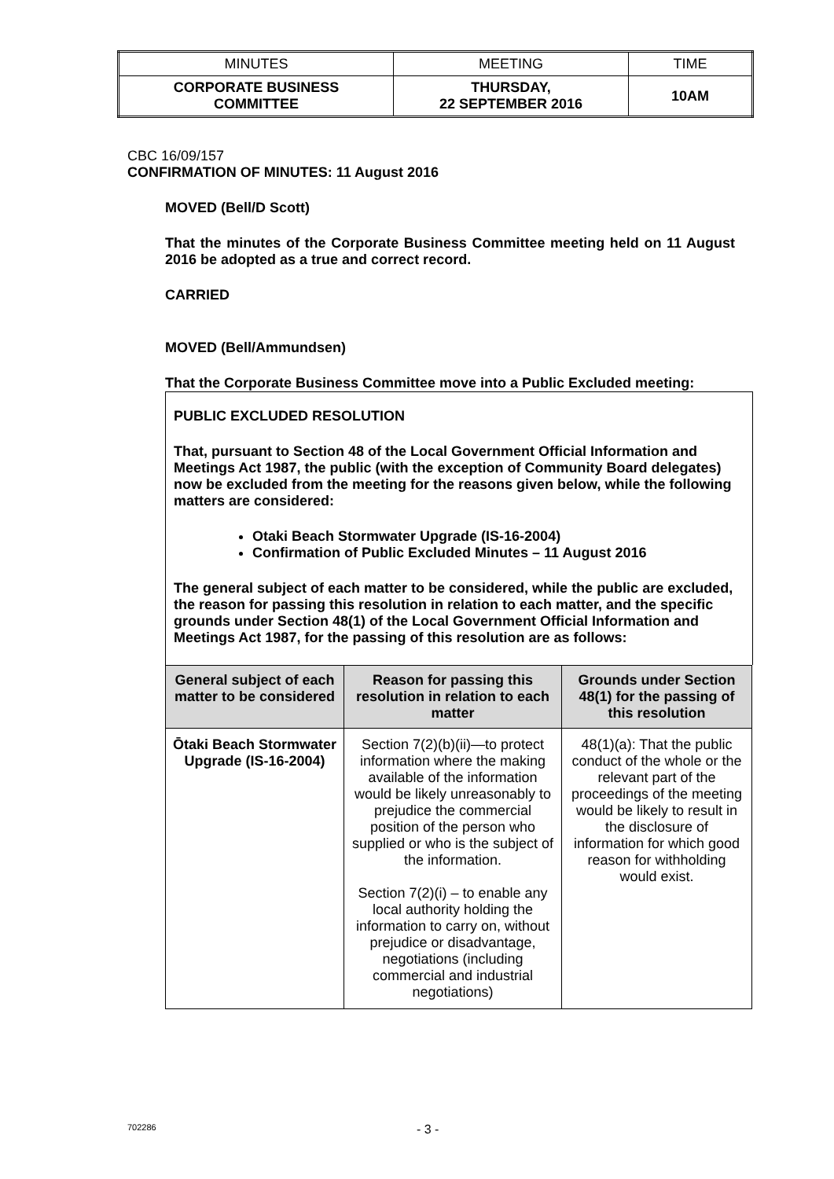| MINUTES | MEETING | TIME |
| CORPORATE BUSINESS COMMITTEE | THURSDAY, 22 SEPTEMBER 2016 | 10AM |
CBC 16/09/157
CONFIRMATION OF MINUTES: 11 August 2016
MOVED (Bell/D Scott)
That the minutes of the Corporate Business Committee meeting held on 11 August 2016 be adopted as a true and correct record.
CARRIED
MOVED (Bell/Ammundsen)
That the Corporate Business Committee move into a Public Excluded meeting:
PUBLIC EXCLUDED RESOLUTION
That, pursuant to Section 48 of the Local Government Official Information and Meetings Act 1987, the public (with the exception of Community Board delegates) now be excluded from the meeting for the reasons given below, while the following matters are considered:
Otaki Beach Stormwater Upgrade (IS-16-2004)
Confirmation of Public Excluded Minutes – 11 August 2016
The general subject of each matter to be considered, while the public are excluded, the reason for passing this resolution in relation to each matter, and the specific grounds under Section 48(1) of the Local Government Official Information and Meetings Act 1987, for the passing of this resolution are as follows:
| General subject of each matter to be considered | Reason for passing this resolution in relation to each matter | Grounds under Section 48(1) for the passing of this resolution |
| --- | --- | --- |
| Ōtaki Beach Stormwater Upgrade (IS-16-2004) | Section 7(2)(b)(ii)—to protect information where the making available of the information would be likely unreasonably to prejudice the commercial position of the person who supplied or who is the subject of the information. Section 7(2)(i) – to enable any local authority holding the information to carry on, without prejudice or disadvantage, negotiations (including commercial and industrial negotiations) | 48(1)(a): That the public conduct of the whole or the relevant part of the proceedings of the meeting would be likely to result in the disclosure of information for which good reason for withholding would exist. |
702286 - 3 -